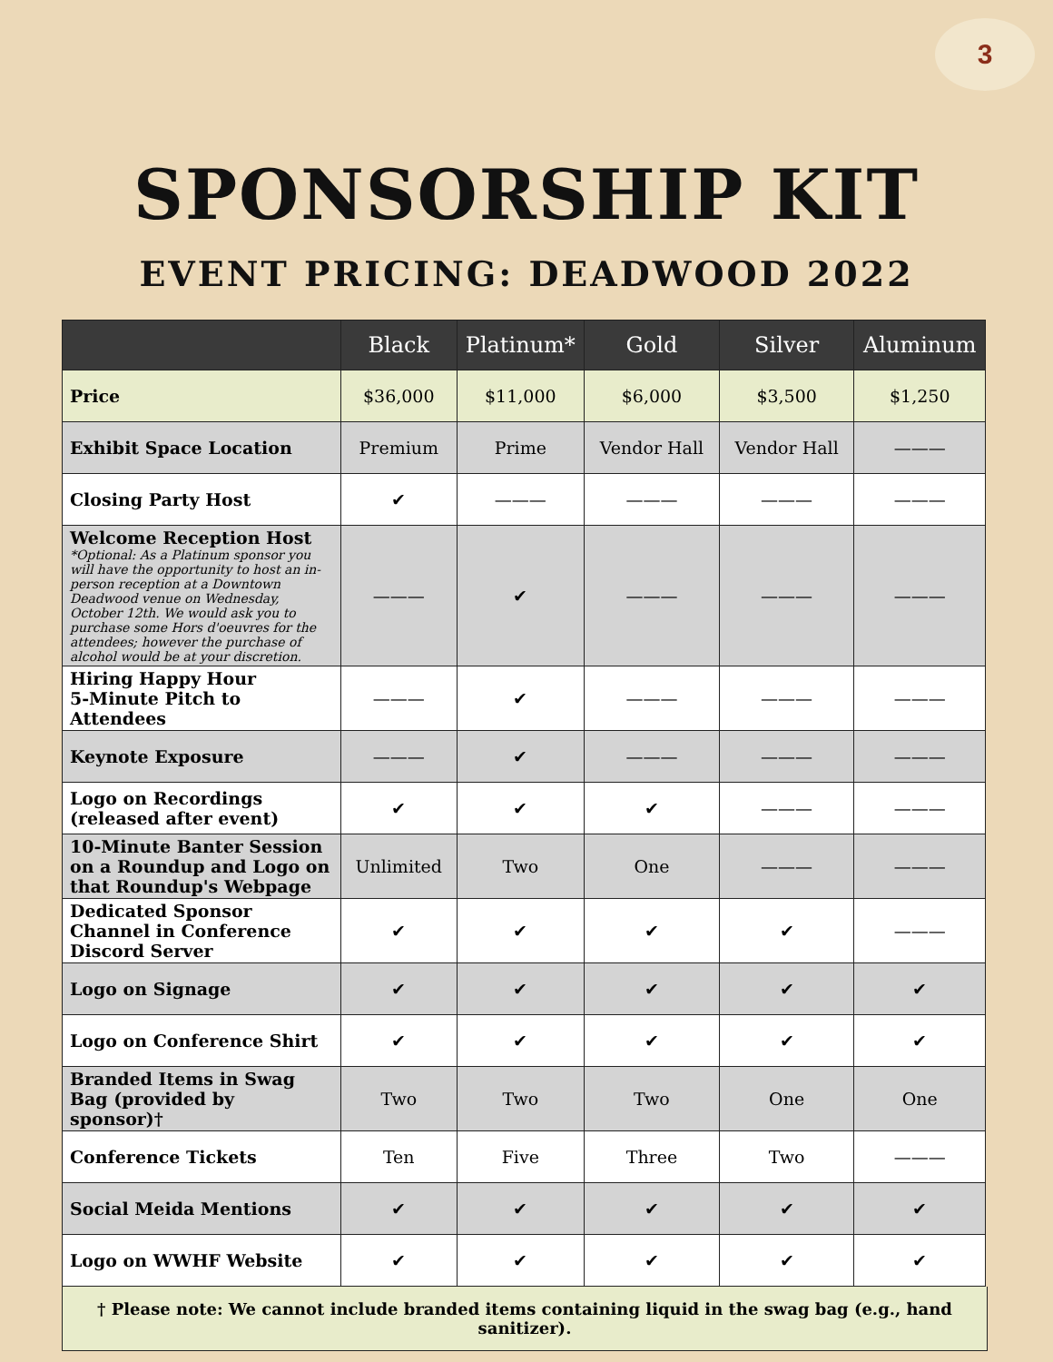3
SPONSORSHIP KIT
EVENT PRICING: DEADWOOD 2022
| | Black | Platinum* | Gold | Silver | Aluminum |
| --- | --- | --- | --- | --- | --- |
| Price | $36,000 | $11,000 | $6,000 | $3,500 | $1,250 |
| Exhibit Space Location | Premium | Prime | Vendor Hall | Vendor Hall | ——— |
| Closing Party Host | ✔ | ——— | ——— | ——— | ——— |
| Welcome Reception Host *Optional: As a Platinum sponsor you will have the opportunity to host an in-person reception at a Downtown Deadwood venue on Wednesday, October 12th. We would ask you to purchase some Hors d'oeuvres for the attendees; however the purchase of alcohol would be at your discretion. | ——— | ✔ | ——— | ——— | ——— |
| Hiring Happy Hour 5-Minute Pitch to Attendees | ——— | ✔ | ——— | ——— | ——— |
| Keynote Exposure | ——— | ✔ | ——— | ——— | ——— |
| Logo on Recordings (released after event) | ✔ | ✔ | ✔ | ——— | ——— |
| 10-Minute Banter Session on a Roundup and Logo on that Roundup's Webpage | Unlimited | Two | One | ——— | ——— |
| Dedicated Sponsor Channel in Conference Discord Server | ✔ | ✔ | ✔ | ✔ | ——— |
| Logo on Signage | ✔ | ✔ | ✔ | ✔ | ✔ |
| Logo on Conference Shirt | ✔ | ✔ | ✔ | ✔ | ✔ |
| Branded Items in Swag Bag (provided by sponsor)† | Two | Two | Two | One | One |
| Conference Tickets | Ten | Five | Three | Two | ——— |
| Social Meida Mentions | ✔ | ✔ | ✔ | ✔ | ✔ |
| Logo on WWHF Website | ✔ | ✔ | ✔ | ✔ | ✔ |
† Please note: We cannot include branded items containing liquid in the swag bag (e.g., hand sanitizer).